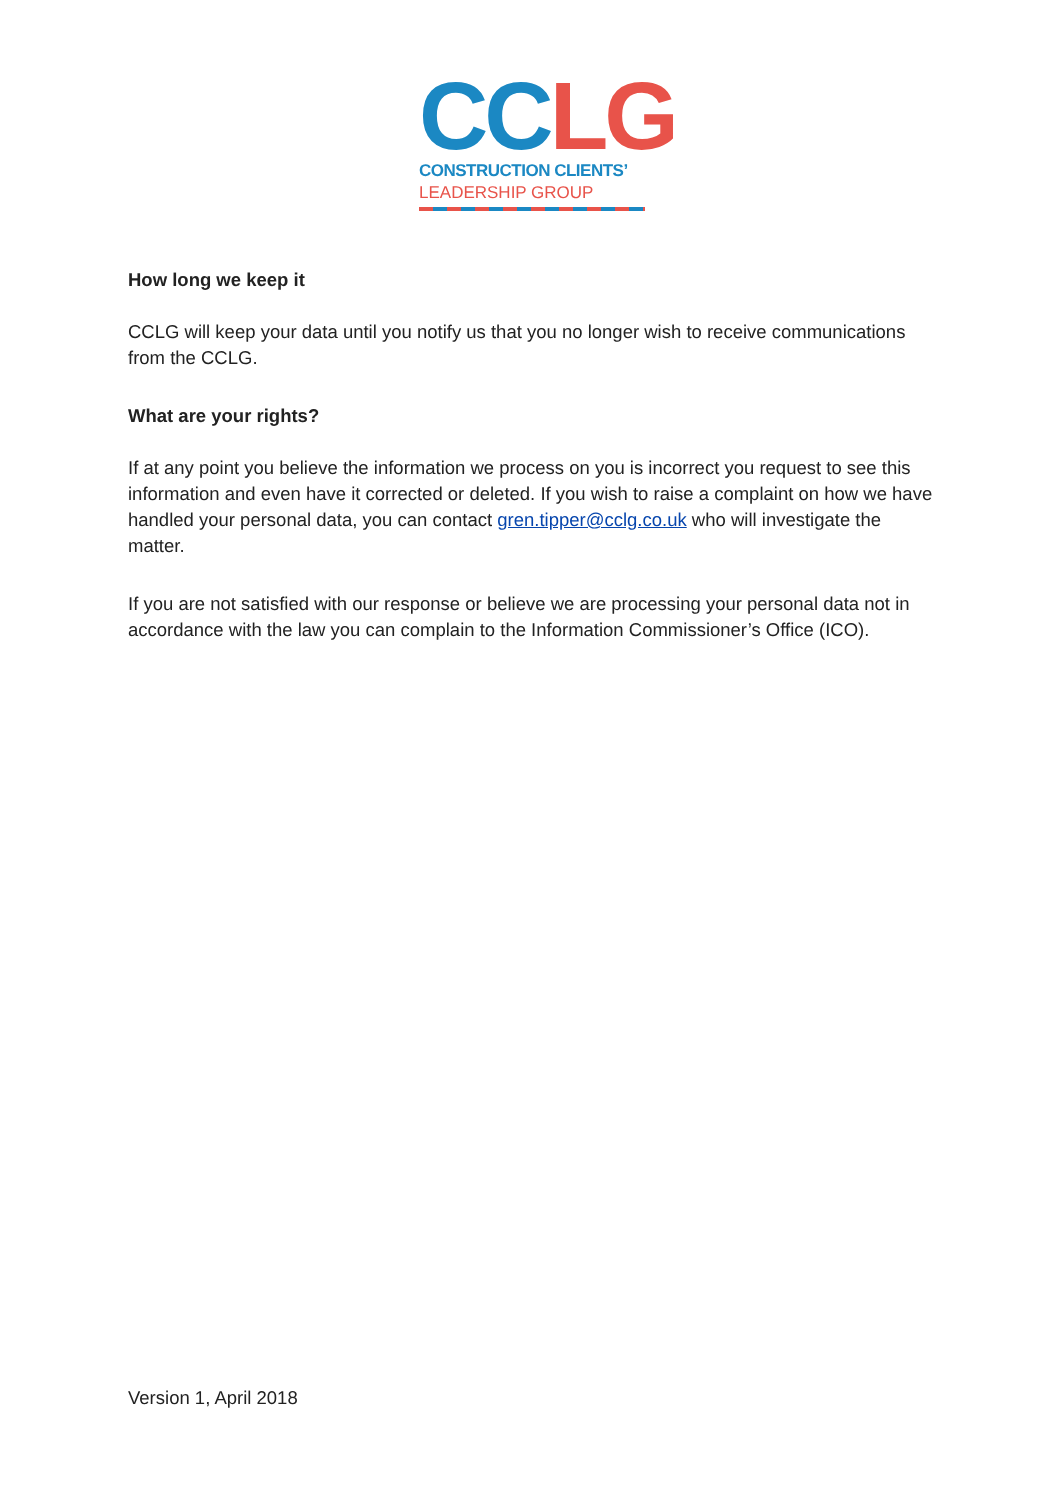CC LG
CONSTRUCTION CLIENTS’
LEADERSHIP GROUP
How long we keep it
CCLG will keep your data until you notify us that you no longer wish to receive communications from the CCLG.
What are your rights?
If at any point you believe the information we process on you is incorrect you request to see this information and even have it corrected or deleted. If you wish to raise a complaint on how we have handled your personal data, you can contact gren.tipper@cclg.co.uk who will investigate the matter.
If you are not satisfied with our response or believe we are processing your personal data not in accordance with the law you can complain to the Information Commissioner’s Office (ICO).
Version 1, April 2018